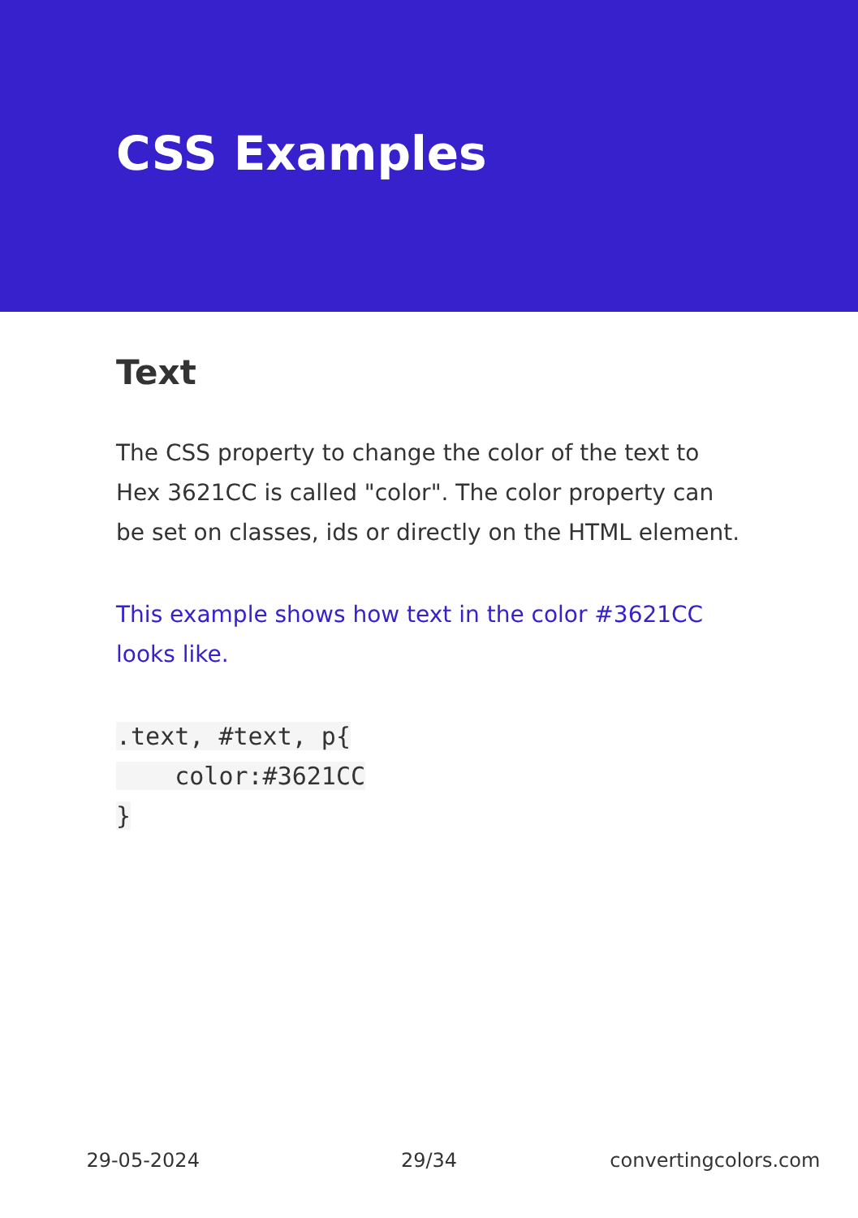CSS Examples
Text
The CSS property to change the color of the text to Hex 3621CC is called "color". The color property can be set on classes, ids or directly on the HTML element.
This example shows how text in the color #3621CC looks like.
.text, #text, p{
    color:#3621CC
}
29-05-2024 29/34 convertingcolors.com